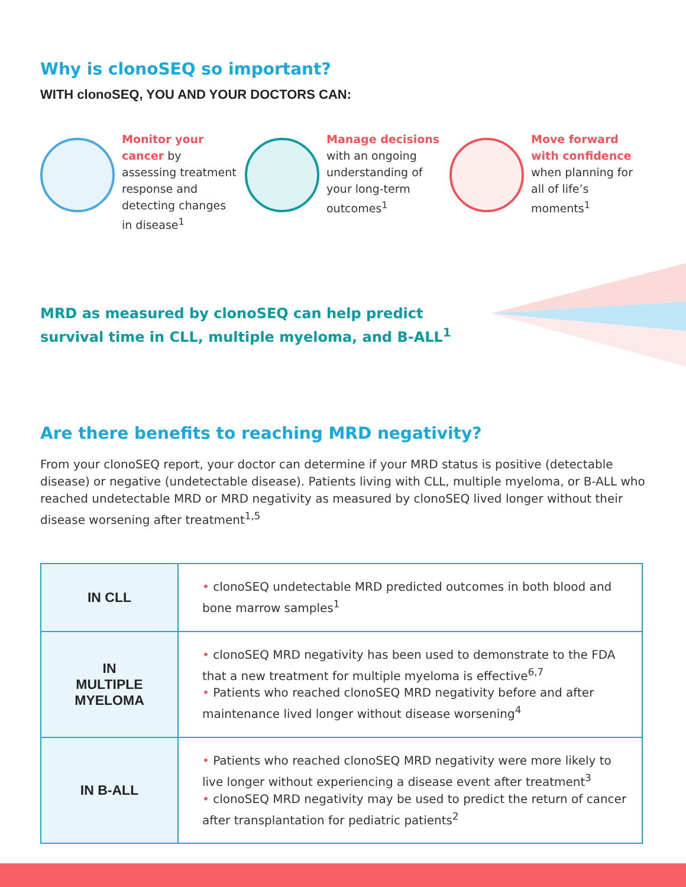Why is clonoSEQ so important?
WITH clonoSEQ, YOU AND YOUR DOCTORS CAN:
Monitor your cancer by assessing treatment response and detecting changes in disease<sup>1</sup>
Manage decisions with an ongoing understanding of your long-term outcomes<sup>1</sup>
Move forward with confidence when planning for all of life’s moments<sup>1</sup>
MRD as measured by clonoSEQ can help predict
survival time in CLL, multiple myeloma, and B-ALL<sup>1</sup>
Are there benefits to reaching MRD negativity?
From your clonoSEQ report, your doctor can determine if your MRD status is positive (detectable disease) or negative (undetectable disease). Patients living with CLL, multiple myeloma, or B-ALL who reached undetectable MRD or MRD negativity as measured by clonoSEQ lived longer without their disease worsening after treatment<sup>1,5</sup>
| IN CLL | • clonoSEQ undetectable MRD predicted outcomes in both blood and bone marrow samples<sup>1</sup> |
| IN MULTIPLE MYELOMA | • clonoSEQ MRD negativity has been used to demonstrate to the FDA that a new treatment for multiple myeloma is effective<sup>6,7</sup> • Patients who reached clonoSEQ MRD negativity before and after maintenance lived longer without disease worsening<sup>4</sup> |
| IN B-ALL | • Patients who reached clonoSEQ MRD negativity were more likely to live longer without experiencing a disease event after treatment<sup>3</sup> • clonoSEQ MRD negativity may be used to predict the return of cancer after transplantation for pediatric patients<sup>2</sup> |